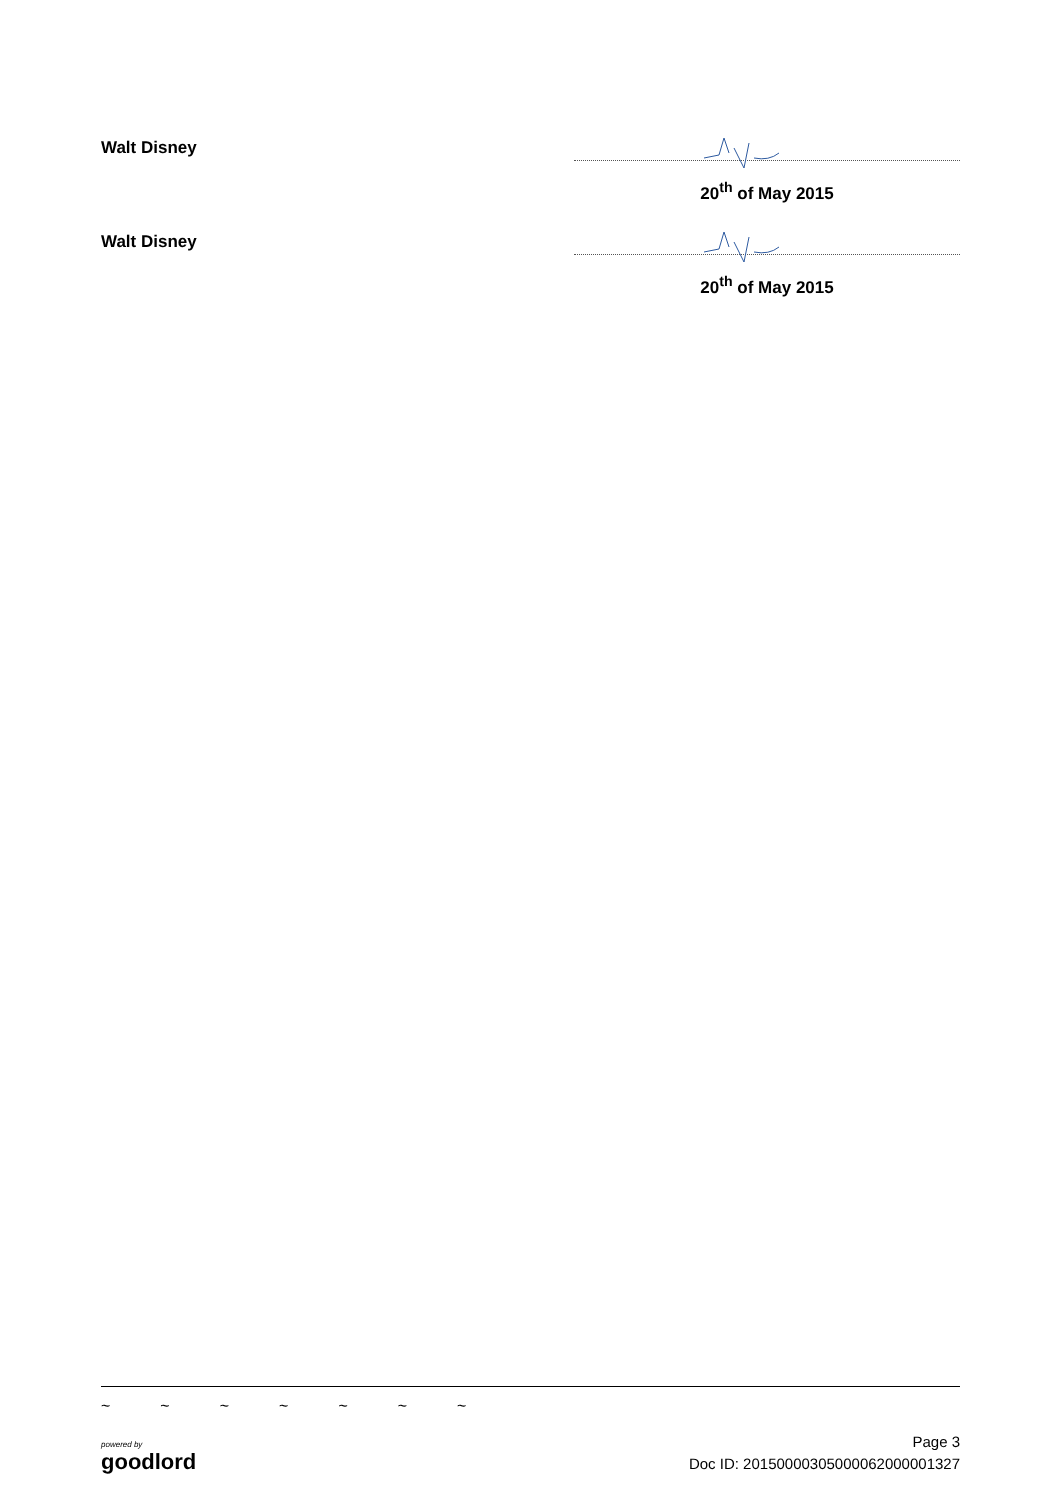Walt Disney
20<sup>th</sup> of May 2015
Walt Disney
20<sup>th</sup> of May 2015
~ ~ ~ ~ ~ ~ ~
powered by
goodlord
Page 3
Doc ID: 20150000305000062000001327